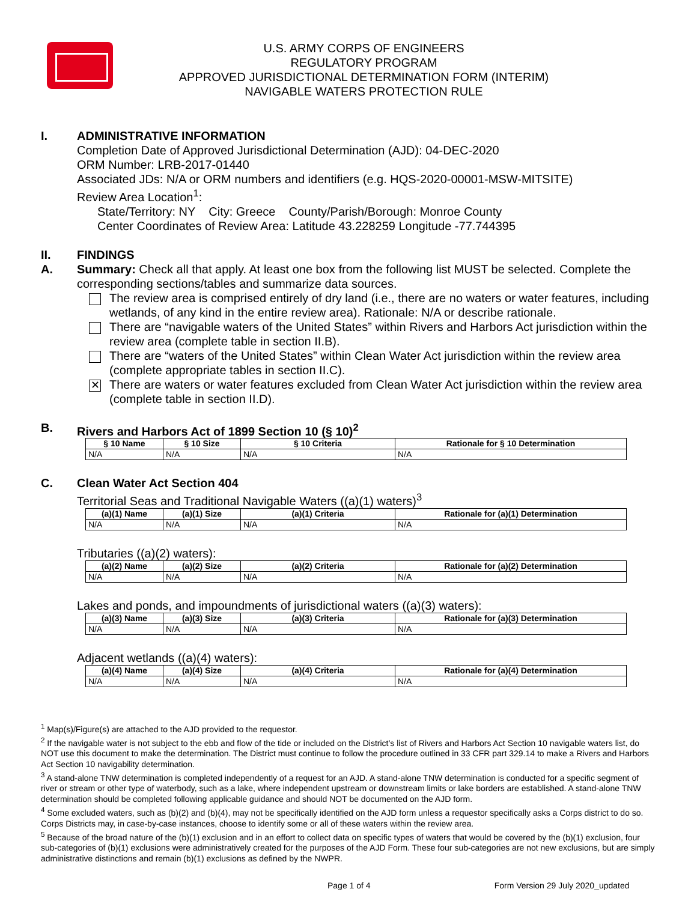U.S. ARMY CORPS OF ENGINEERS
REGULATORY PROGRAM
APPROVED JURISDICTIONAL DETERMINATION FORM (INTERIM)
NAVIGABLE WATERS PROTECTION RULE
I. ADMINISTRATIVE INFORMATION
Completion Date of Approved Jurisdictional Determination (AJD): 04-DEC-2020
ORM Number: LRB-2017-01440
Associated JDs: N/A or ORM numbers and identifiers (e.g. HQS-2020-00001-MSW-MITSITE)
Review Area Location<sup>1</sup>:
State/Territory: NY City: Greece County/Parish/Borough: Monroe County
Center Coordinates of Review Area: Latitude 43.228259 Longitude -77.744395
II. FINDINGS
A. Summary: Check all that apply. At least one box from the following list MUST be selected. Complete the corresponding sections/tables and summarize data sources.
The review area is comprised entirely of dry land (i.e., there are no waters or water features, including wetlands, of any kind in the entire review area). Rationale: N/A or describe rationale.
There are “navigable waters of the United States” within Rivers and Harbors Act jurisdiction within the review area (complete table in section II.B).
There are “waters of the United States” within Clean Water Act jurisdiction within the review area (complete appropriate tables in section II.C).
✕
There are waters or water features excluded from Clean Water Act jurisdiction within the review area (complete table in section II.D).
B. Rivers and Harbors Act of 1899 Section 10 (§ 10)<sup>2</sup>
| § 10 Name | § 10 Size | § 10 Criteria | Rationale for § 10 Determination |
| --- | --- | --- | --- |
| N/A | N/A | N/A | N/A |
C. Clean Water Act Section 404
Territorial Seas and Traditional Navigable Waters ((a)(1) waters)<sup>3</sup>
| (a)(1) Name | (a)(1) Size | (a)(1) Criteria | Rationale for (a)(1) Determination |
| --- | --- | --- | --- |
| N/A | N/A | N/A | N/A |
Tributaries ((a)(2) waters):
| (a)(2) Name | (a)(2) Size | (a)(2) Criteria | Rationale for (a)(2) Determination |
| --- | --- | --- | --- |
| N/A | N/A | N/A | N/A |
Lakes and ponds, and impoundments of jurisdictional waters ((a)(3) waters):
| (a)(3) Name | (a)(3) Size | (a)(3) Criteria | Rationale for (a)(3) Determination |
| --- | --- | --- | --- |
| N/A | N/A | N/A | N/A |
Adjacent wetlands ((a)(4) waters):
| (a)(4) Name | (a)(4) Size | (a)(4) Criteria | Rationale for (a)(4) Determination |
| --- | --- | --- | --- |
| N/A | N/A | N/A | N/A |
<sup>1</sup> Map(s)/Figure(s) are attached to the AJD provided to the requestor.
<sup>2</sup> If the navigable water is not subject to the ebb and flow of the tide or included on the District’s list of Rivers and Harbors Act Section 10 navigable waters list, do NOT use this document to make the determination. The District must continue to follow the procedure outlined in 33 CFR part 329.14 to make a Rivers and Harbors Act Section 10 navigability determination.
<sup>3</sup> A stand-alone TNW determination is completed independently of a request for an AJD. A stand-alone TNW determination is conducted for a specific segment of river or stream or other type of waterbody, such as a lake, where independent upstream or downstream limits or lake borders are established. A stand-alone TNW determination should be completed following applicable guidance and should NOT be documented on the AJD form.
<sup>4</sup> Some excluded waters, such as (b)(2) and (b)(4), may not be specifically identified on the AJD form unless a requestor specifically asks a Corps district to do so. Corps Districts may, in case-by-case instances, choose to identify some or all of these waters within the review area.
<sup>5</sup> Because of the broad nature of the (b)(1) exclusion and in an effort to collect data on specific types of waters that would be covered by the (b)(1) exclusion, four sub-categories of (b)(1) exclusions were administratively created for the purposes of the AJD Form. These four sub-categories are not new exclusions, but are simply administrative distinctions and remain (b)(1) exclusions as defined by the NWPR.
Page 1 of 4 Form Version 29 July 2020_updated